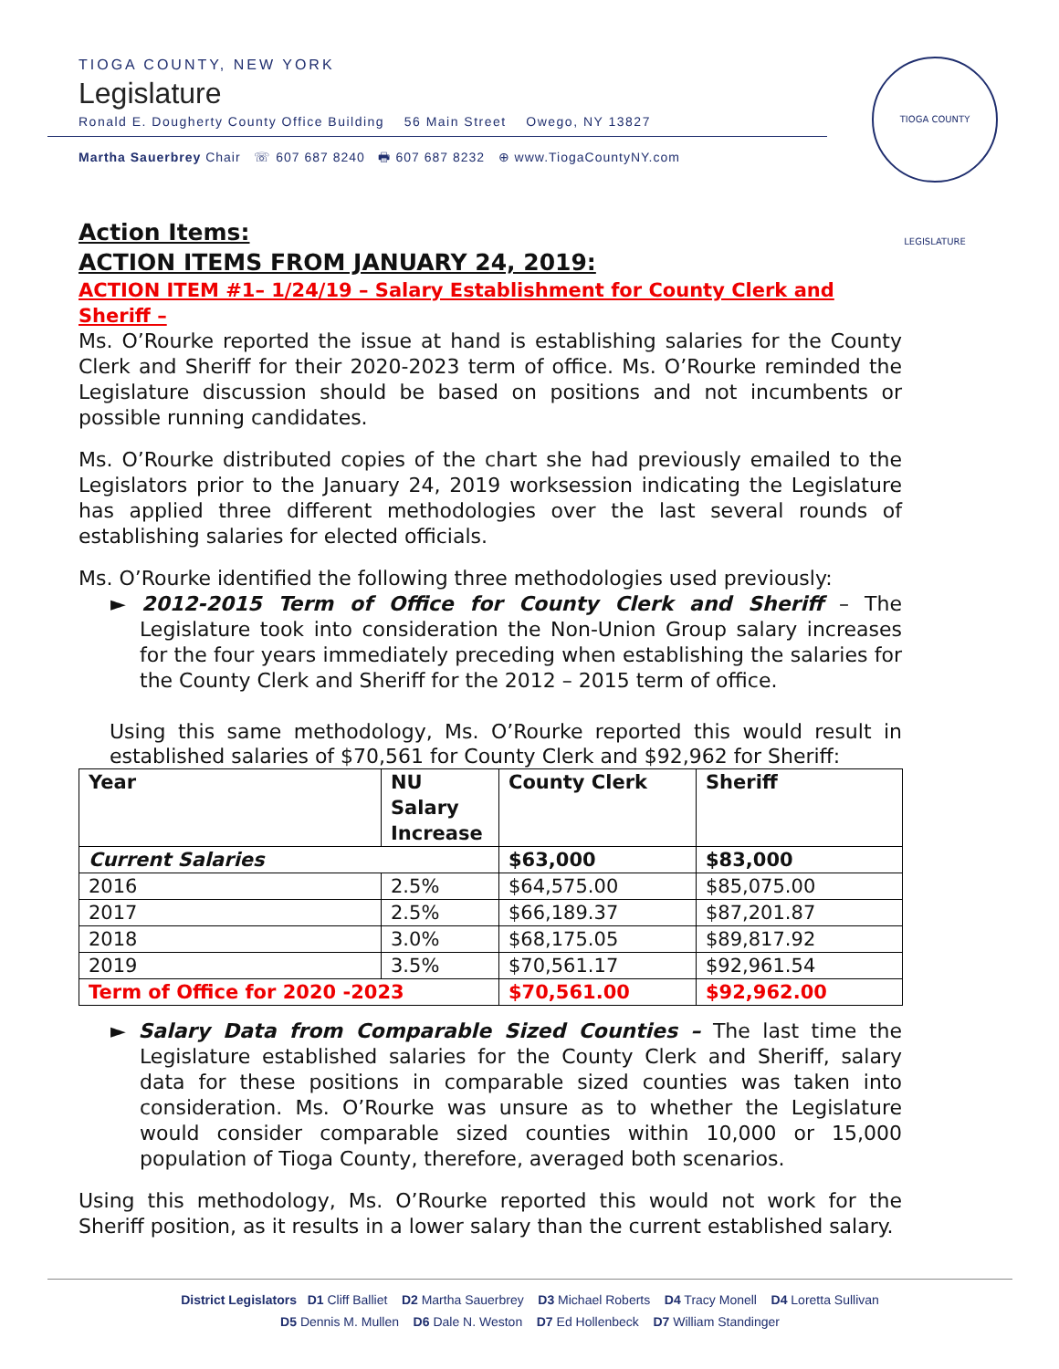TIOGA COUNTY, NEW YORK
Legislature
Ronald E. Dougherty County Office Building 56 Main Street Owego, NY 13827
Martha Sauerbrey Chair ☏ 607 687 8240 🖶 607 687 8232 ⊕ www.TiogaCountyNY.com
TIOGA COUNTY LEGISLATURE
Action Items:
ACTION ITEMS FROM JANUARY 24, 2019:
ACTION ITEM #1– 1/24/19 – Salary Establishment for County Clerk and Sheriff –
Ms. O’Rourke reported the issue at hand is establishing salaries for the County Clerk and Sheriff for their 2020-2023 term of office. Ms. O’Rourke reminded the Legislature discussion should be based on positions and not incumbents or possible running candidates.
Ms. O’Rourke distributed copies of the chart she had previously emailed to the Legislators prior to the January 24, 2019 worksession indicating the Legislature has applied three different methodologies over the last several rounds of establishing salaries for elected officials.
Ms. O’Rourke identified the following three methodologies used previously:
► 2012-2015 Term of Office for County Clerk and Sheriff – The Legislature took into consideration the Non-Union Group salary increases for the four years immediately preceding when establishing the salaries for the County Clerk and Sheriff for the 2012 – 2015 term of office.
Using this same methodology, Ms. O’Rourke reported this would result in established salaries of $70,561 for County Clerk and $92,962 for Sheriff:
| Year | NU Salary Increase | County Clerk | Sheriff |
| --- | --- | --- | --- |
| Current Salaries | | $63,000 | $83,000 |
| 2016 | 2.5% | $64,575.00 | $85,075.00 |
| 2017 | 2.5% | $66,189.37 | $87,201.87 |
| 2018 | 3.0% | $68,175.05 | $89,817.92 |
| 2019 | 3.5% | $70,561.17 | $92,961.54 |
| Term of Office for 2020 -2023 | | $70,561.00 | $92,962.00 |
► Salary Data from Comparable Sized Counties – The last time the Legislature established salaries for the County Clerk and Sheriff, salary data for these positions in comparable sized counties was taken into consideration. Ms. O’Rourke was unsure as to whether the Legislature would consider comparable sized counties within 10,000 or 15,000 population of Tioga County, therefore, averaged both scenarios.
Using this methodology, Ms. O’Rourke reported this would not work for the Sheriff position, as it results in a lower salary than the current established salary.
District Legislators D1 Cliff Balliet D2 Martha Sauerbrey D3 Michael Roberts D4 Tracy Monell D4 Loretta Sullivan
D5 Dennis M. Mullen D6 Dale N. Weston D7 Ed Hollenbeck D7 William Standinger